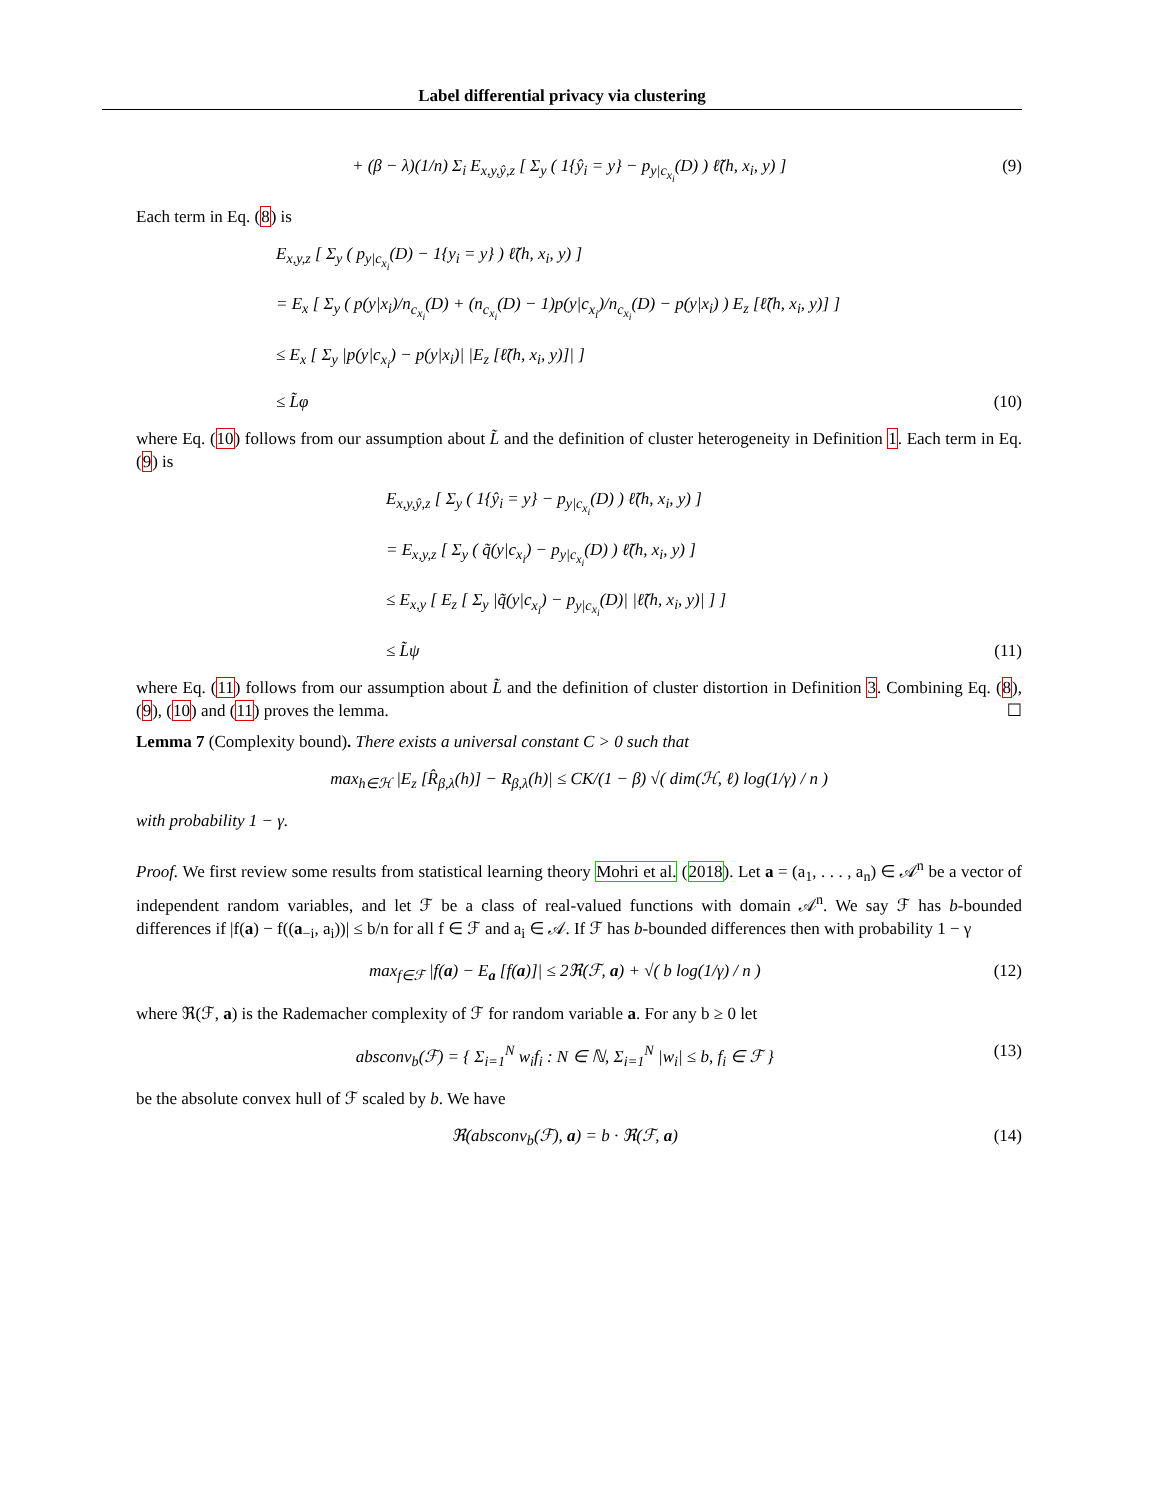Label differential privacy via clustering
+ (β − λ)(1/n) Σ<sub>i</sub> E<sub>x,y,ŷ,z</sub> [ Σ<sub>y</sub> ( 1{ŷ<sub>i</sub> = y} − p<sub>y|c<sub>x<sub>i</sub></sub></sub>(D) ) ℓ̃(h, x<sub>i</sub>, y) ] (9)
Each term in Eq. (8) is
E<sub>x,y,z</sub> [ Σ<sub>y</sub> ( p<sub>y|c<sub>x<sub>i</sub></sub></sub>(D) − 1{y<sub>i</sub> = y} ) ℓ̃(h, x<sub>i</sub>, y) ]
= E<sub>x</sub> [ Σ<sub>y</sub> ( p(y|x<sub>i</sub>)/n<sub>c<sub>x<sub>i</sub></sub></sub>(D) + (n<sub>c<sub>x<sub>i</sub></sub></sub>(D) − 1)p(y|c<sub>x<sub>i</sub></sub>)/n<sub>c<sub>x<sub>i</sub></sub></sub>(D) − p(y|x<sub>i</sub>) ) E<sub>z</sub> [ℓ̃(h, x<sub>i</sub>, y)] ]
≤ E<sub>x</sub> [ Σ<sub>y</sub> |p(y|c<sub>x<sub>i</sub></sub>) − p(y|x<sub>i</sub>)| |E<sub>z</sub> [ℓ̃(h, x<sub>i</sub>, y)]| ]
≤ L̃φ (10)
where Eq. (10) follows from our assumption about L̃ and the definition of cluster heterogeneity in Definition 1. Each term in Eq. (9) is
E<sub>x,y,ŷ,z</sub> [ Σ<sub>y</sub> ( 1{ŷ<sub>i</sub> = y} − p<sub>y|c<sub>x<sub>i</sub></sub></sub>(D) ) ℓ̃(h, x<sub>i</sub>, y) ]
= E<sub>x,y,z</sub> [ Σ<sub>y</sub> ( q̃(y|c<sub>x<sub>i</sub></sub>) − p<sub>y|c<sub>x<sub>i</sub></sub></sub>(D) ) ℓ̃(h, x<sub>i</sub>, y) ]
≤ E<sub>x,y</sub> [ E<sub>z</sub> [ Σ<sub>y</sub> |q̃(y|c<sub>x<sub>i</sub></sub>) − p<sub>y|c<sub>x<sub>i</sub></sub></sub>(D)| |ℓ̃(h, x<sub>i</sub>, y)| ] ]
≤ L̃ψ (11)
where Eq. (11) follows from our assumption about L̃ and the definition of cluster distortion in Definition 3. Combining Eq. (8), (9), (10) and (11) proves the lemma. ☐
Lemma 7 (Complexity bound). There exists a universal constant C > 0 such that
max<sub>h∈ℋ</sub> |E<sub>z</sub> [R̂<sub>β,λ</sub>(h)] − R<sub>β,λ</sub>(h)| ≤ CK/(1 − β) √( dim(ℋ, ℓ) log(1/γ) / n )
with probability 1 − γ.
Proof. We first review some results from statistical learning theory Mohri et al. (2018). Let a = (a<sub>1</sub>, . . . , a<sub>n</sub>) ∈ 𝒜<sup>n</sup> be a vector of independent random variables, and let ℱ be a class of real-valued functions with domain 𝒜<sup>n</sup>. We say ℱ has b-bounded differences if |f(a) − f((a<sub>−i</sub>, a<sub>i</sub>))| ≤ b/n for all f ∈ ℱ and a<sub>i</sub> ∈ 𝒜. If ℱ has b-bounded differences then with probability 1 − γ
max<sub>f∈ℱ</sub> |f(a) − E<sub>a</sub> [f(a)]| ≤ 2ℜ(ℱ, a) + √( b log(1/γ) / n ) (12)
where ℜ(ℱ, a) is the Rademacher complexity of ℱ for random variable a. For any b ≥ 0 let
absconv<sub>b</sub>(ℱ) = { Σ<sub>i=1</sub><sup>N</sup> w<sub>i</sub>f<sub>i</sub> : N ∈ ℕ, Σ<sub>i=1</sub><sup>N</sup> |w<sub>i</sub>| ≤ b, f<sub>i</sub> ∈ ℱ } (13)
be the absolute convex hull of ℱ scaled by b. We have
ℜ(absconv<sub>b</sub>(ℱ), a) = b · ℜ(ℱ, a) (14)